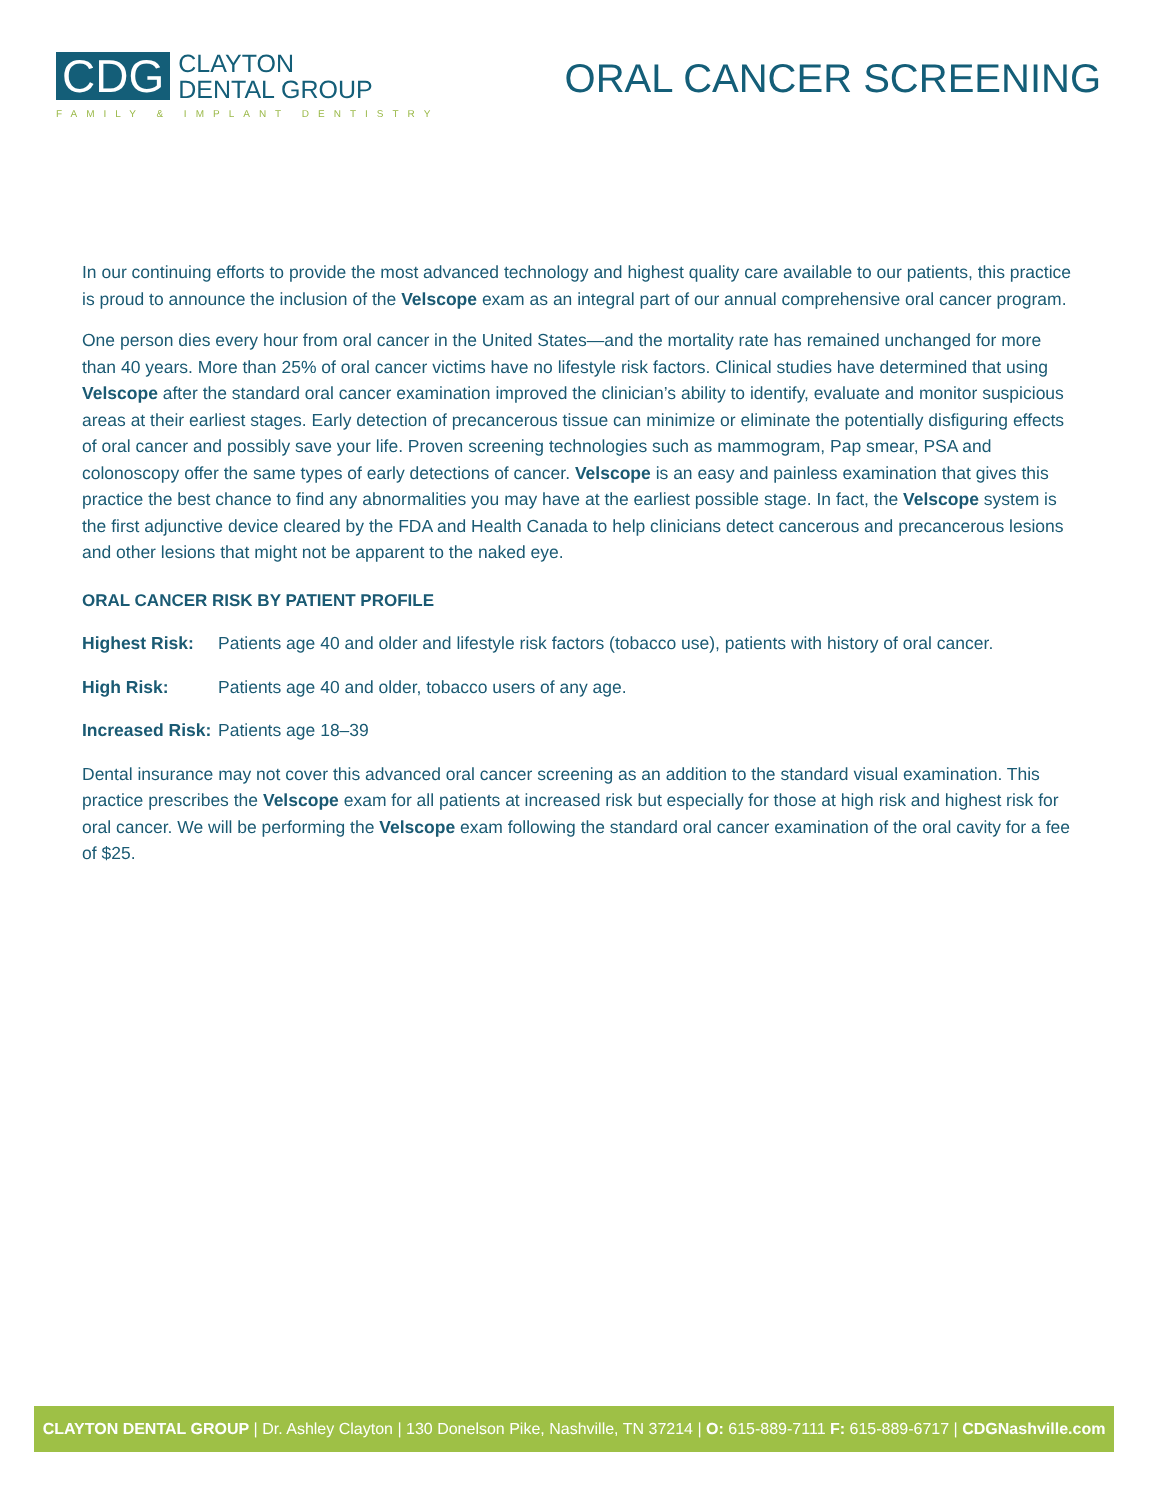CDG
CLAYTON
DENTAL GROUP
FAMILY & IMPLANT DENTISTRY
ORAL CANCER SCREENING
In our continuing efforts to provide the most advanced technology and highest quality care available to our patients, this practice is proud to announce the inclusion of the Velscope exam as an integral part of our annual comprehensive oral cancer program.
One person dies every hour from oral cancer in the United States—and the mortality rate has remained unchanged for more than 40 years. More than 25% of oral cancer victims have no lifestyle risk factors. Clinical studies have determined that using Velscope after the standard oral cancer examination improved the clinician’s ability to identify, evaluate and monitor suspicious areas at their earliest stages. Early detection of precancerous tissue can minimize or eliminate the potentially disfiguring effects of oral cancer and possibly save your life. Proven screening technologies such as mammogram, Pap smear, PSA and colonoscopy offer the same types of early detections of cancer. Velscope is an easy and painless examination that gives this practice the best chance to find any abnormalities you may have at the earliest possible stage. In fact, the Velscope system is the first adjunctive device cleared by the FDA and Health Canada to help clinicians detect cancerous and precancerous lesions and other lesions that might not be apparent to the naked eye.
ORAL CANCER RISK BY PATIENT PROFILE
Highest Risk: Patients age 40 and older and lifestyle risk factors (tobacco use), patients with history of oral cancer.
High Risk: Patients age 40 and older, tobacco users of any age.
Increased Risk: Patients age 18–39
Dental insurance may not cover this advanced oral cancer screening as an addition to the standard visual examination. This practice prescribes the Velscope exam for all patients at increased risk but especially for those at high risk and highest risk for oral cancer. We will be performing the Velscope exam following the standard oral cancer examination of the oral cavity for a fee of $25.
CLAYTON DENTAL GROUP | Dr. Ashley Clayton | 130 Donelson Pike, Nashville, TN 37214 | O: 615-889-7111 F: 615-889-6717 | CDGNashville.com